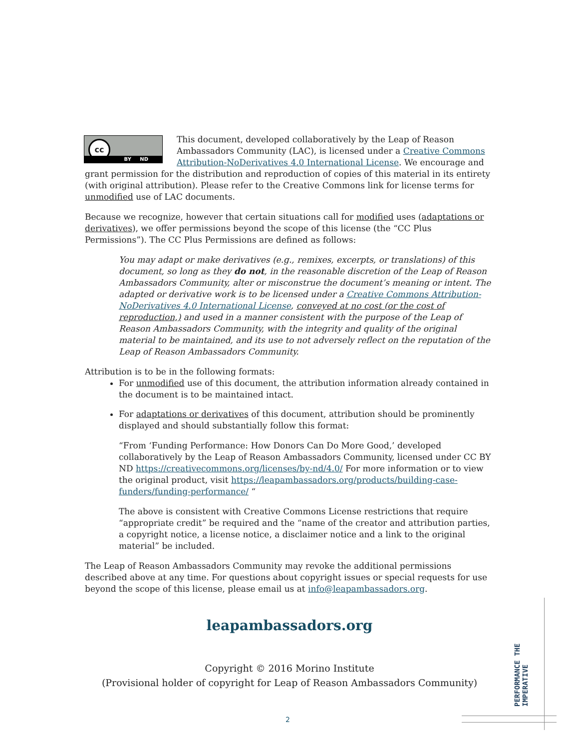cc
BY ND This document, developed collaboratively by the Leap of Reason Ambassadors Community (LAC), is licensed under a Creative Commons Attribution-NoDerivatives 4.0 International License. We encourage and grant permission for the distribution and reproduction of copies of this material in its entirety (with original attribution). Please refer to the Creative Commons link for license terms for unmodified use of LAC documents.
Because we recognize, however that certain situations call for modified uses (adaptations or derivatives), we offer permissions beyond the scope of this license (the “CC Plus Permissions”). The CC Plus Permissions are defined as follows:
You may adapt or make derivatives (e.g., remixes, excerpts, or translations) of this document, so long as they do not, in the reasonable discretion of the Leap of Reason Ambassadors Community, alter or misconstrue the document’s meaning or intent. The adapted or derivative work is to be licensed under a Creative Commons Attribution-NoDerivatives 4.0 International License, conveyed at no cost (or the cost of reproduction,) and used in a manner consistent with the purpose of the Leap of Reason Ambassadors Community, with the integrity and quality of the original material to be maintained, and its use to not adversely reflect on the reputation of the Leap of Reason Ambassadors Community.
Attribution is to be in the following formats:
For unmodified use of this document, the attribution information already contained in the document is to be maintained intact.
For adaptations or derivatives of this document, attribution should be prominently displayed and should substantially follow this format:
“From ‘Funding Performance: How Donors Can Do More Good,’ developed collaboratively by the Leap of Reason Ambassadors Community, licensed under CC BY ND https://creativecommons.org/licenses/by-nd/4.0/ For more information or to view the original product, visit https://leapambassadors.org/products/building-case-funders/funding-performance/ “
The above is consistent with Creative Commons License restrictions that require “appropriate credit” be required and the “name of the creator and attribution parties, a copyright notice, a license notice, a disclaimer notice and a link to the original material” be included.
The Leap of Reason Ambassadors Community may revoke the additional permissions described above at any time. For questions about copyright issues or special requests for use beyond the scope of this license, please email us at info@leapambassadors.org.
leapambassadors.org
Copyright © 2016 Morino Institute
(Provisional holder of copyright for Leap of Reason Ambassadors Community)
PERFORMANCE THE
IMPERATIVE
2